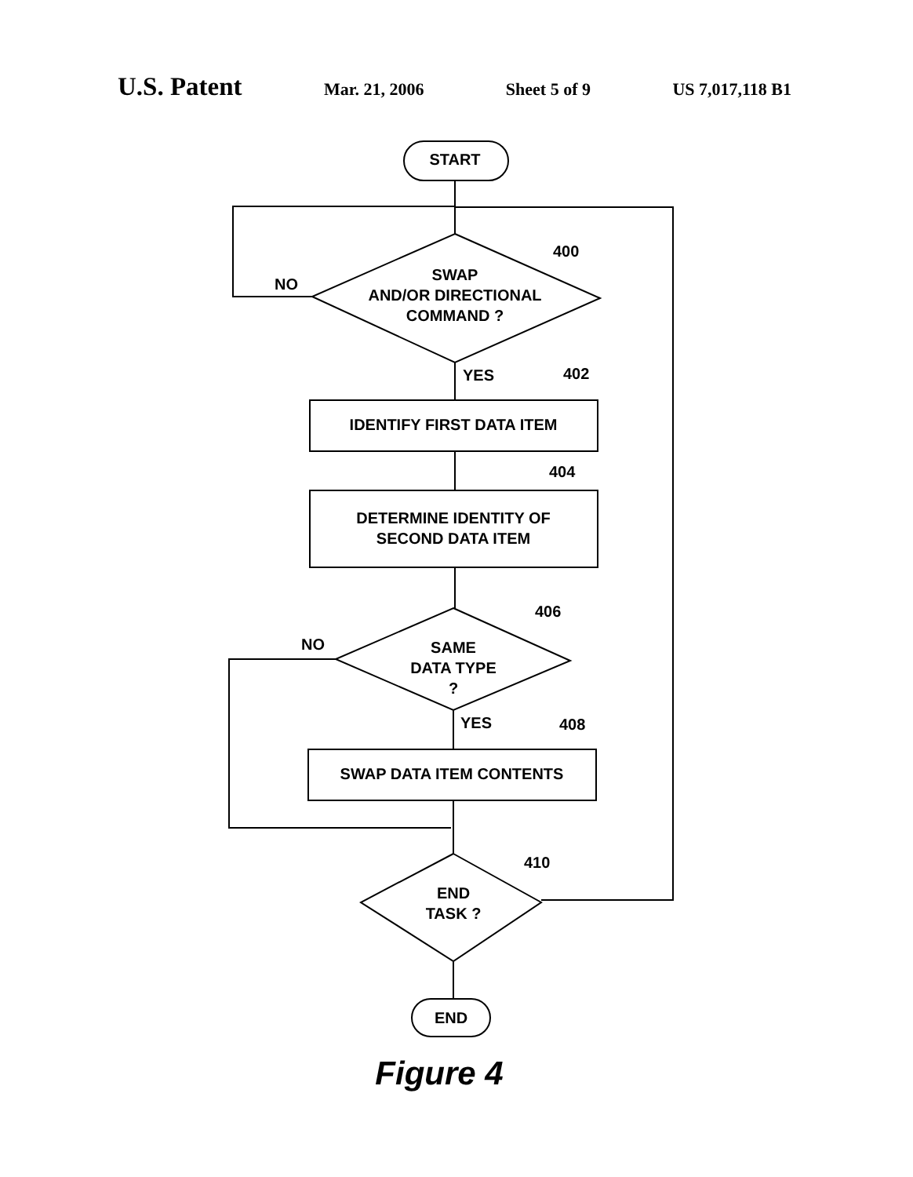U.S. Patent Mar. 21, 2006 Sheet 5 of 9 US 7,017,118 B1
START
SWAP
AND/OR DIRECTIONAL
COMMAND ?
NO
400
YES
402
IDENTIFY FIRST DATA ITEM
404
DETERMINE IDENTITY OF
SECOND DATA ITEM
406
NO
SAME
DATA TYPE
?
YES
408
SWAP DATA ITEM CONTENTS
410
END
TASK ?
END
Figure 4